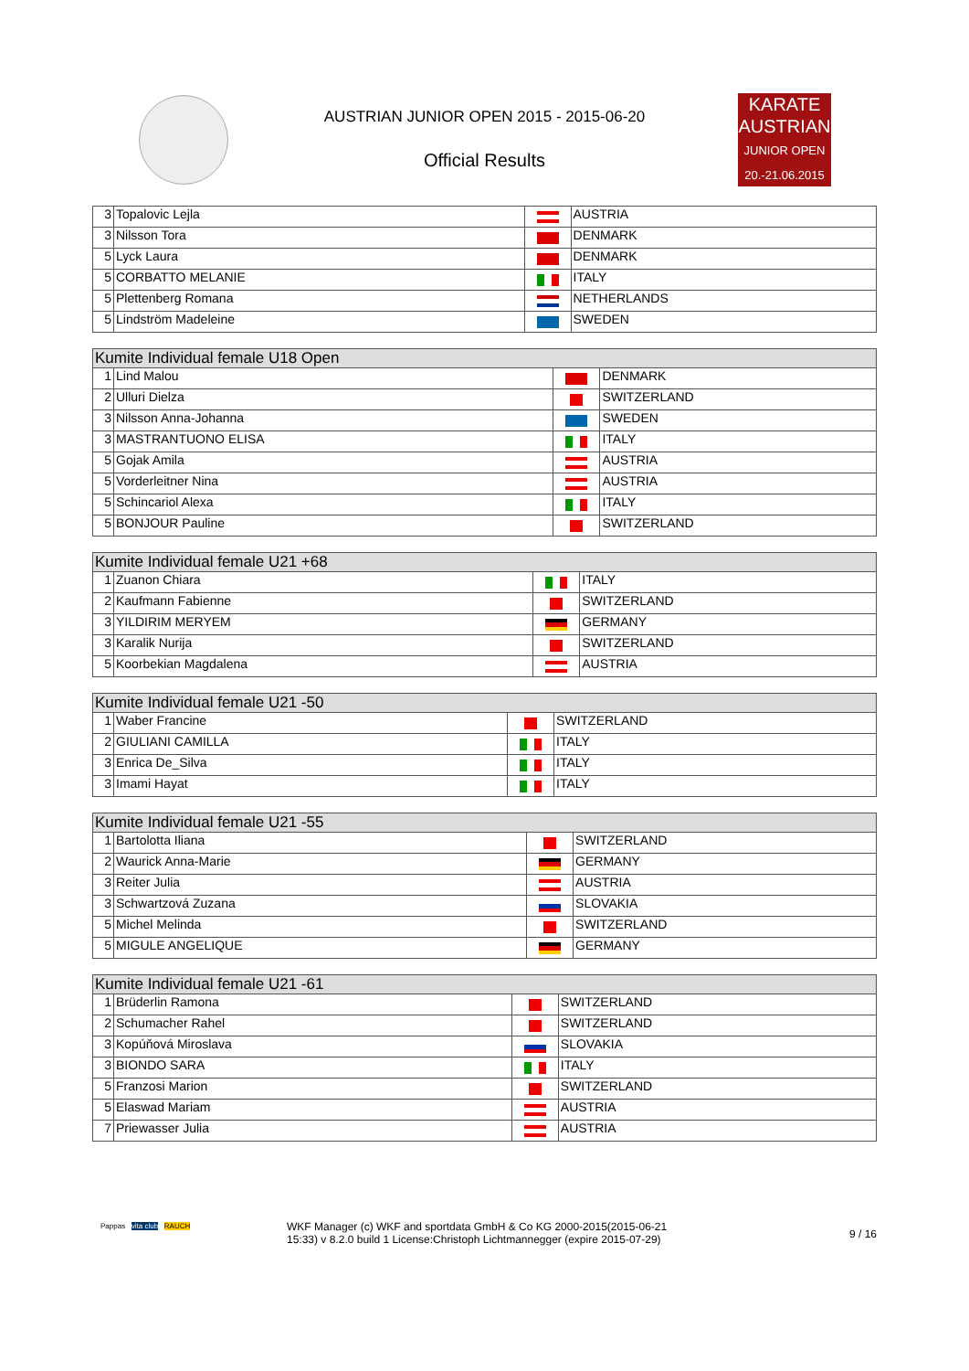AUSTRIAN JUNIOR OPEN 2015 - 2015-06-20
Official Results
KARATE
AUSTRIAN
JUNIOR OPEN
20.-21.06.2015
| 3 | Topalovic Lejla | | AUSTRIA |
| 3 | Nilsson Tora | | DENMARK |
| 5 | Lyck Laura | | DENMARK |
| 5 | CORBATTO MELANIE | | ITALY |
| 5 | Plettenberg Romana | | NETHERLANDS |
| 5 | Lindström Madeleine | | SWEDEN |
| Kumite Individual female U18 Open | | | |
| --- | --- | --- | --- |
| 1 | Lind Malou | | DENMARK |
| 2 | Ulluri Dielza | | SWITZERLAND |
| 3 | Nilsson Anna-Johanna | | SWEDEN |
| 3 | MASTRANTUONO ELISA | | ITALY |
| 5 | Gojak Amila | | AUSTRIA |
| 5 | Vorderleitner Nina | | AUSTRIA |
| 5 | Schincariol Alexa | | ITALY |
| 5 | BONJOUR Pauline | | SWITZERLAND |
| Kumite Individual female U21 +68 | | | |
| --- | --- | --- | --- |
| 1 | Zuanon Chiara | | ITALY |
| 2 | Kaufmann Fabienne | | SWITZERLAND |
| 3 | YILDIRIM MERYEM | | GERMANY |
| 3 | Karalik Nurija | | SWITZERLAND |
| 5 | Koorbekian Magdalena | | AUSTRIA |
| Kumite Individual female U21 -50 | | | |
| --- | --- | --- | --- |
| 1 | Waber Francine | | SWITZERLAND |
| 2 | GIULIANI CAMILLA | | ITALY |
| 3 | Enrica De_Silva | | ITALY |
| 3 | Imami Hayat | | ITALY |
| Kumite Individual female U21 -55 | | | |
| --- | --- | --- | --- |
| 1 | Bartolotta Iliana | | SWITZERLAND |
| 2 | Waurick Anna-Marie | | GERMANY |
| 3 | Reiter Julia | | AUSTRIA |
| 3 | Schwartzová Zuzana | | SLOVAKIA |
| 5 | Michel Melinda | | SWITZERLAND |
| 5 | MIGULE ANGELIQUE | | GERMANY |
| Kumite Individual female U21 -61 | | | |
| --- | --- | --- | --- |
| 1 | Brüderlin Ramona | | SWITZERLAND |
| 2 | Schumacher Rahel | | SWITZERLAND |
| 3 | Kopúňová Miroslava | | SLOVAKIA |
| 3 | BIONDO SARA | | ITALY |
| 5 | Franzosi Marion | | SWITZERLAND |
| 5 | Elaswad Mariam | | AUSTRIA |
| 7 | Priewasser Julia | | AUSTRIA |
Pappas vita club RAUCH
WKF Manager (c) WKF and sportdata GmbH & Co KG 2000-2015(2015-06-21 15:33) v 8.2.0 build 1 License:Christoph Lichtmannegger (expire 2015-07-29)
9 / 16